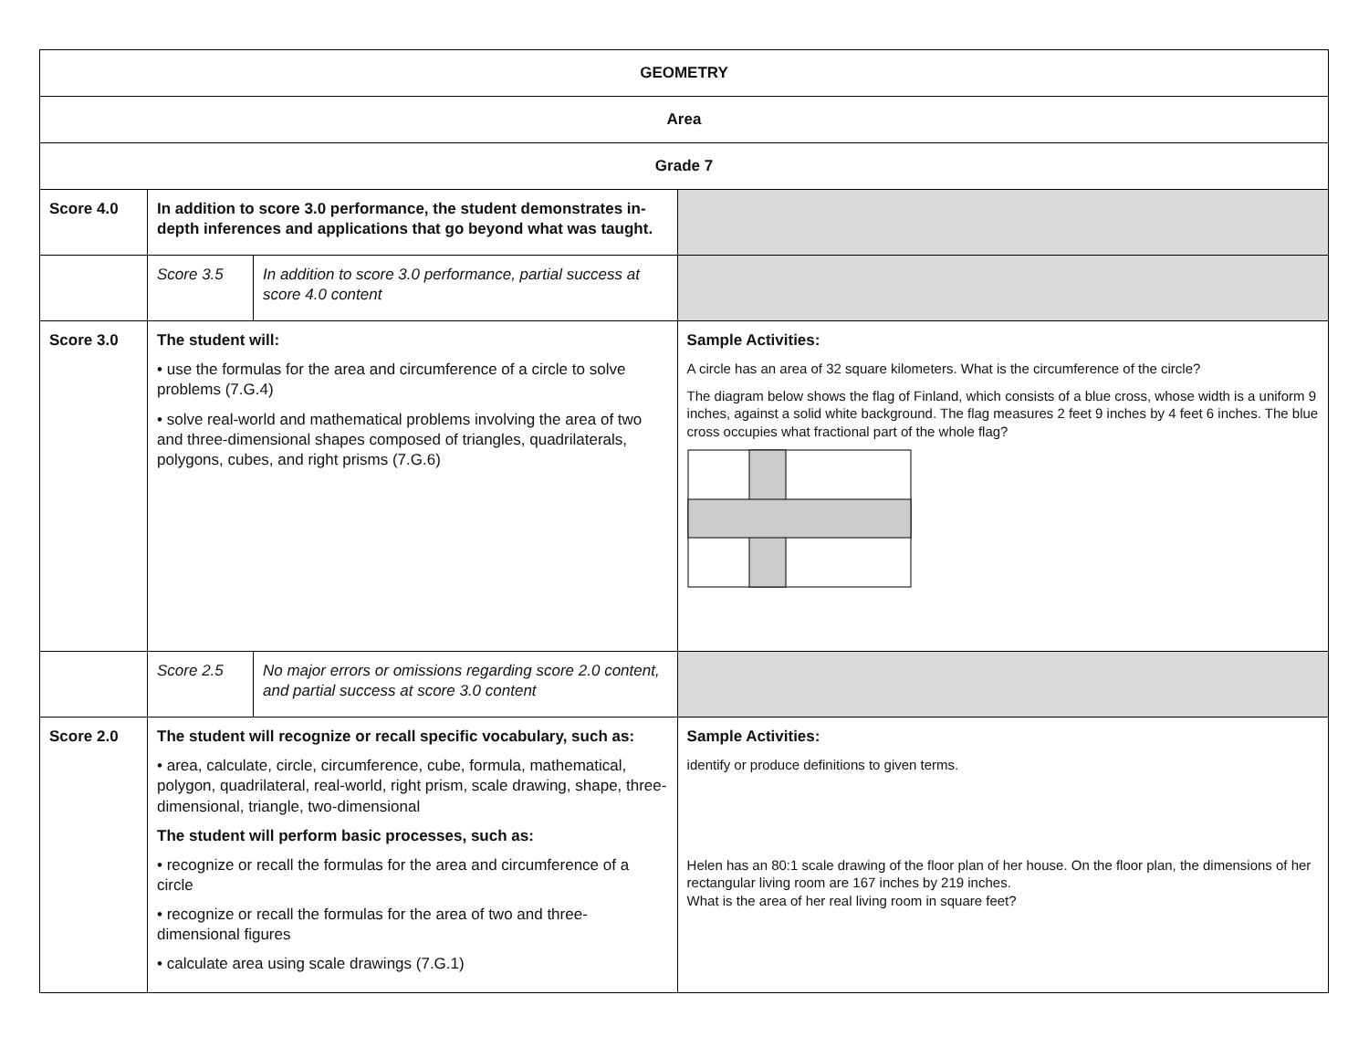| GEOMETRY | | | |
| Area | | | |
| Grade 7 | | | |
| Score 4.0 | In addition to score 3.0 performance, the student demonstrates in-depth inferences and applications that go beyond what was taught. | | |
| | Score 3.5 | In addition to score 3.0 performance, partial success at score 4.0 content | |
| Score 3.0 | The student will: • use the formulas for the area and circumference of a circle to solve problems (7.G.4) • solve real-world and mathematical problems involving the area of two and three-dimensional shapes composed of triangles, quadrilaterals, polygons, cubes, and right prisms (7.G.6) | | Sample Activities: A circle has an area of 32 square kilometers. What is the circumference of the circle? The diagram below shows the flag of Finland, which consists of a blue cross, whose width is a uniform 9 inches, against a solid white background. The flag measures 2 feet 9 inches by 4 feet 6 inches. The blue cross occupies what fractional part of the whole flag? |
| | Score 2.5 | No major errors or omissions regarding score 2.0 content, and partial success at score 3.0 content | |
| Score 2.0 | The student will recognize or recall specific vocabulary, such as: • area, calculate, circle, circumference, cube, formula, mathematical, polygon, quadrilateral, real-world, right prism, scale drawing, shape, three-dimensional, triangle, two-dimensional The student will perform basic processes, such as: • recognize or recall the formulas for the area and circumference of a circle • recognize or recall the formulas for the area of two and three-dimensional figures • calculate area using scale drawings (7.G.1) | | Sample Activities: identify or produce definitions to given terms. Helen has an 80:1 scale drawing of the floor plan of her house. On the floor plan, the dimensions of her rectangular living room are 167 inches by 219 inches. What is the area of her real living room in square feet? |